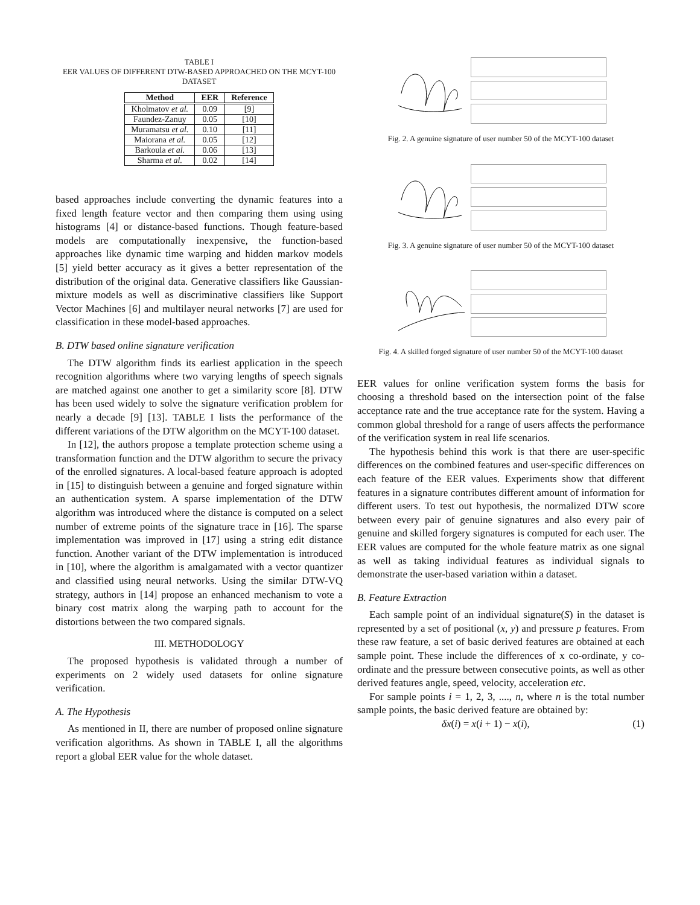TABLE I
EER VALUES OF DIFFERENT DTW-BASED APPROACHED ON THE MCYT-100 DATASET
| Method | EER | Reference |
| --- | --- | --- |
| Kholmatov et al. | 0.09 | [9] |
| Faundez-Zanuy | 0.05 | [10] |
| Muramatsu et al. | 0.10 | [11] |
| Maiorana et al. | 0.05 | [12] |
| Barkoula et al. | 0.06 | [13] |
| Sharma et al. | 0.02 | [14] |
based approaches include converting the dynamic features into a fixed length feature vector and then comparing them using using histograms [4] or distance-based functions. Though feature-based models are computationally inexpensive, the function-based approaches like dynamic time warping and hidden markov models [5] yield better accuracy as it gives a better representation of the distribution of the original data. Generative classifiers like Gaussian-mixture models as well as discriminative classifiers like Support Vector Machines [6] and multilayer neural networks [7] are used for classification in these model-based approaches.
B. DTW based online signature verification
The DTW algorithm finds its earliest application in the speech recognition algorithms where two varying lengths of speech signals are matched against one another to get a similarity score [8]. DTW has been used widely to solve the signature verification problem for nearly a decade [9] [13]. TABLE I lists the performance of the different variations of the DTW algorithm on the MCYT-100 dataset.
In [12], the authors propose a template protection scheme using a transformation function and the DTW algorithm to secure the privacy of the enrolled signatures. A local-based feature approach is adopted in [15] to distinguish between a genuine and forged signature within an authentication system. A sparse implementation of the DTW algorithm was introduced where the distance is computed on a select number of extreme points of the signature trace in [16]. The sparse implementation was improved in [17] using a string edit distance function. Another variant of the DTW implementation is introduced in [10], where the algorithm is amalgamated with a vector quantizer and classified using neural networks. Using the similar DTW-VQ strategy, authors in [14] propose an enhanced mechanism to vote a binary cost matrix along the warping path to account for the distortions between the two compared signals.
III. METHODOLOGY
The proposed hypothesis is validated through a number of experiments on 2 widely used datasets for online signature verification.
A. The Hypothesis
As mentioned in II, there are number of proposed online signature verification algorithms. As shown in TABLE I, all the algorithms report a global EER value for the whole dataset.
Fig. 2. A genuine signature of user number 50 of the MCYT-100 dataset
Fig. 3. A genuine signature of user number 50 of the MCYT-100 dataset
Fig. 4. A skilled forged signature of user number 50 of the MCYT-100 dataset
EER values for online verification system forms the basis for choosing a threshold based on the intersection point of the false acceptance rate and the true acceptance rate for the system. Having a common global threshold for a range of users affects the performance of the verification system in real life scenarios.
The hypothesis behind this work is that there are user-specific differences on the combined features and user-specific differences on each feature of the EER values. Experiments show that different features in a signature contributes different amount of information for different users. To test out hypothesis, the normalized DTW score between every pair of genuine signatures and also every pair of genuine and skilled forgery signatures is computed for each user. The EER values are computed for the whole feature matrix as one signal as well as taking individual features as individual signals to demonstrate the user-based variation within a dataset.
B. Feature Extraction
Each sample point of an individual signature(S) in the dataset is represented by a set of positional (x, y) and pressure p features. From these raw feature, a set of basic derived features are obtained at each sample point. These include the differences of x co-ordinate, y co-ordinate and the pressure between consecutive points, as well as other derived features angle, speed, velocity, acceleration etc.
For sample points i = 1, 2, 3, ...., n, where n is the total number sample points, the basic derived feature are obtained by:
δx(i) = x(i + 1) − x(i), (1)